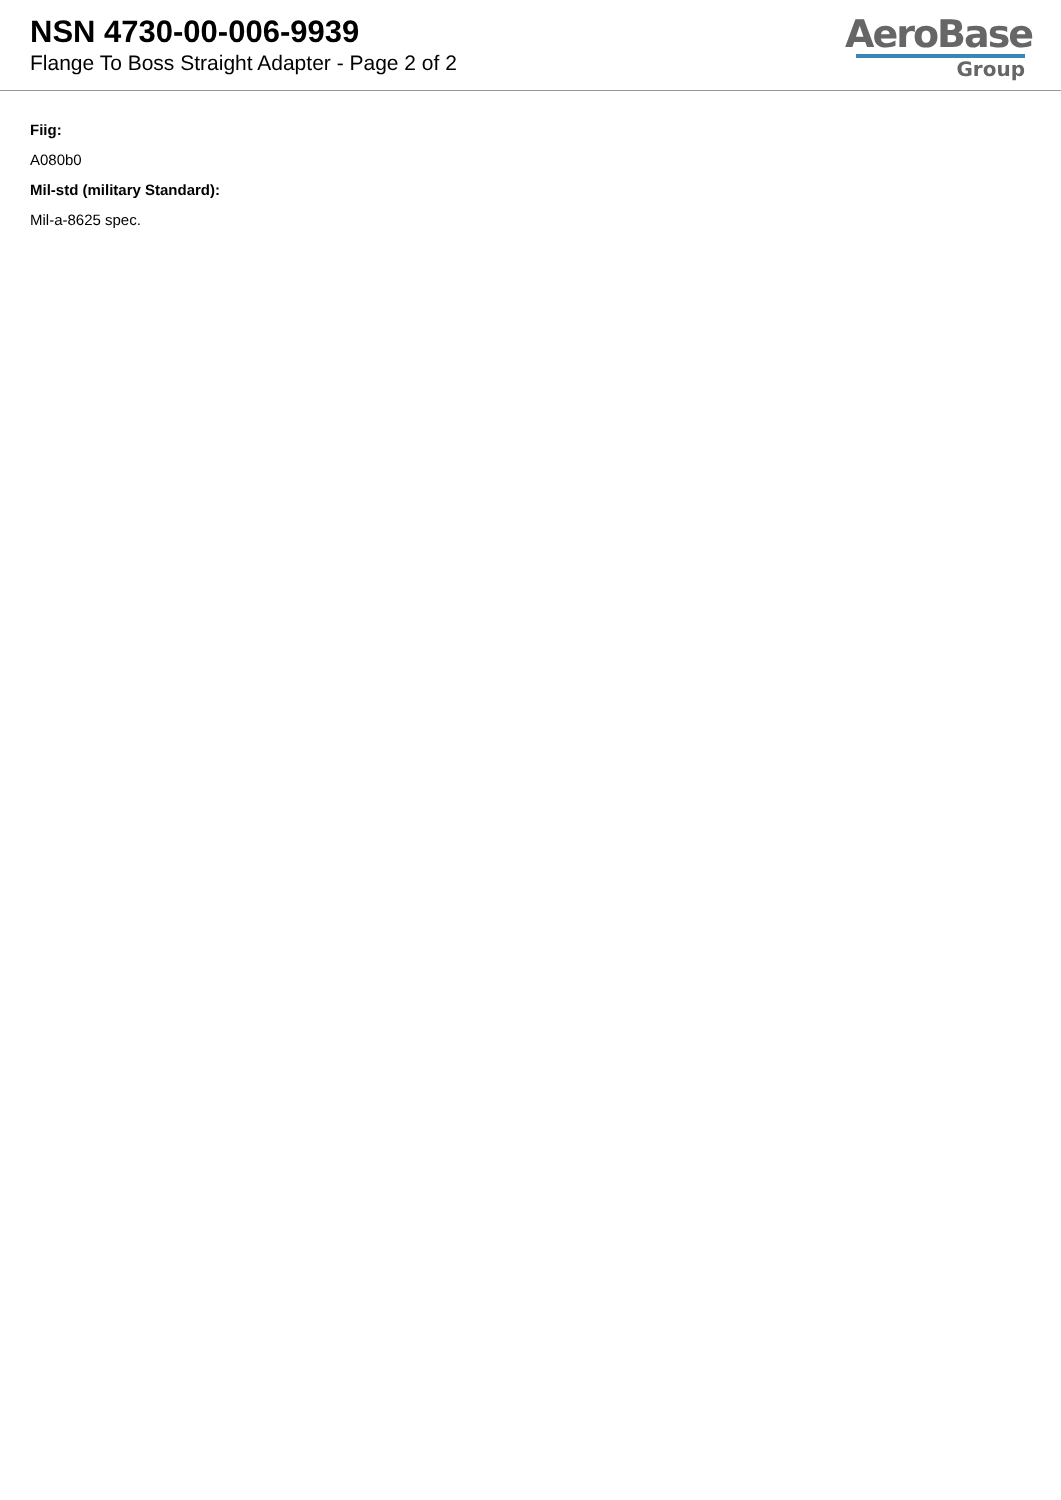NSN 4730-00-006-9939
Flange To Boss Straight Adapter - Page 2 of 2
AeroBase
Group
Fiig:
A080b0
Mil-std (military Standard):
Mil-a-8625 spec.